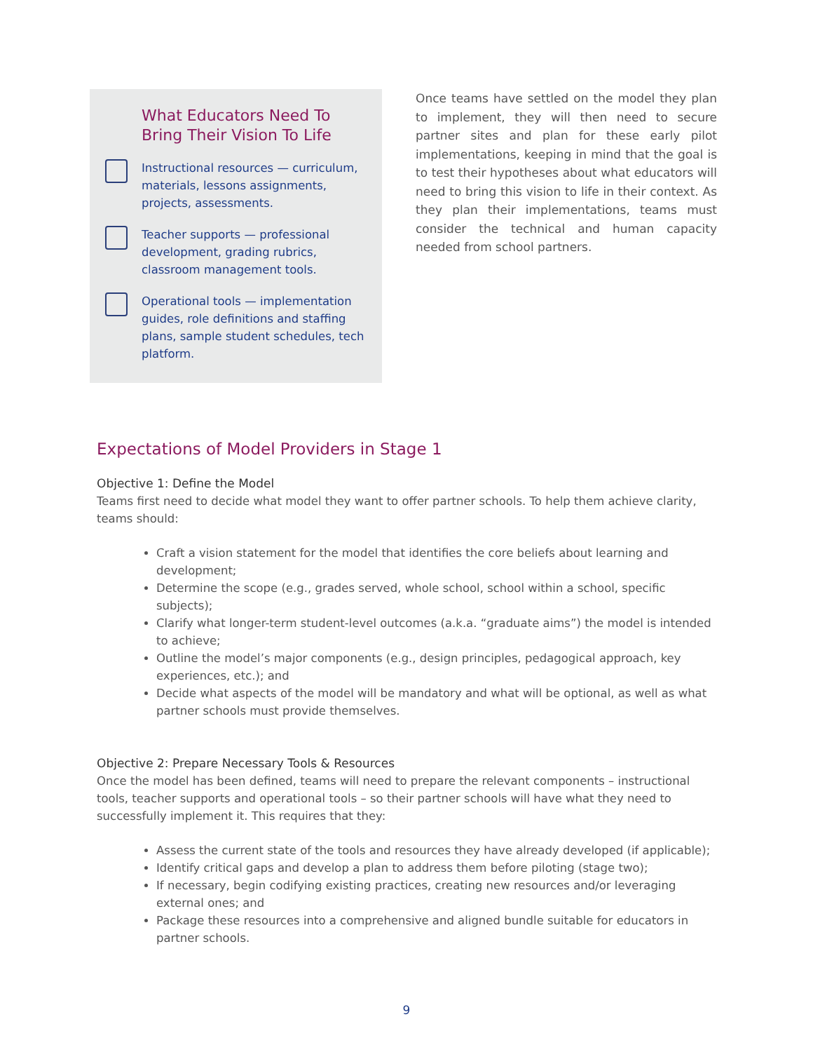What Educators Need To Bring Their Vision To Life
Instructional resources — curriculum, materials, lessons assignments, projects, assessments.
Teacher supports — professional development, grading rubrics, classroom management tools.
Operational tools — implementation guides, role definitions and staffing plans, sample student schedules, tech platform.
Once teams have settled on the model they plan to implement, they will then need to secure partner sites and plan for these early pilot implementations, keeping in mind that the goal is to test their hypotheses about what educators will need to bring this vision to life in their context. As they plan their implementations, teams must consider the technical and human capacity needed from school partners.
Expectations of Model Providers in Stage 1
Objective 1: Define the Model
Teams first need to decide what model they want to offer partner schools. To help them achieve clarity, teams should:
Craft a vision statement for the model that identifies the core beliefs about learning and development;
Determine the scope (e.g., grades served, whole school, school within a school, specific subjects);
Clarify what longer-term student-level outcomes (a.k.a. “graduate aims”) the model is intended to achieve;
Outline the model’s major components (e.g., design principles, pedagogical approach, key experiences, etc.); and
Decide what aspects of the model will be mandatory and what will be optional, as well as what partner schools must provide themselves.
Objective 2: Prepare Necessary Tools & Resources
Once the model has been defined, teams will need to prepare the relevant components – instructional tools, teacher supports and operational tools – so their partner schools will have what they need to successfully implement it. This requires that they:
Assess the current state of the tools and resources they have already developed (if applicable);
Identify critical gaps and develop a plan to address them before piloting (stage two);
If necessary, begin codifying existing practices, creating new resources and/or leveraging external ones; and
Package these resources into a comprehensive and aligned bundle suitable for educators in partner schools.
9